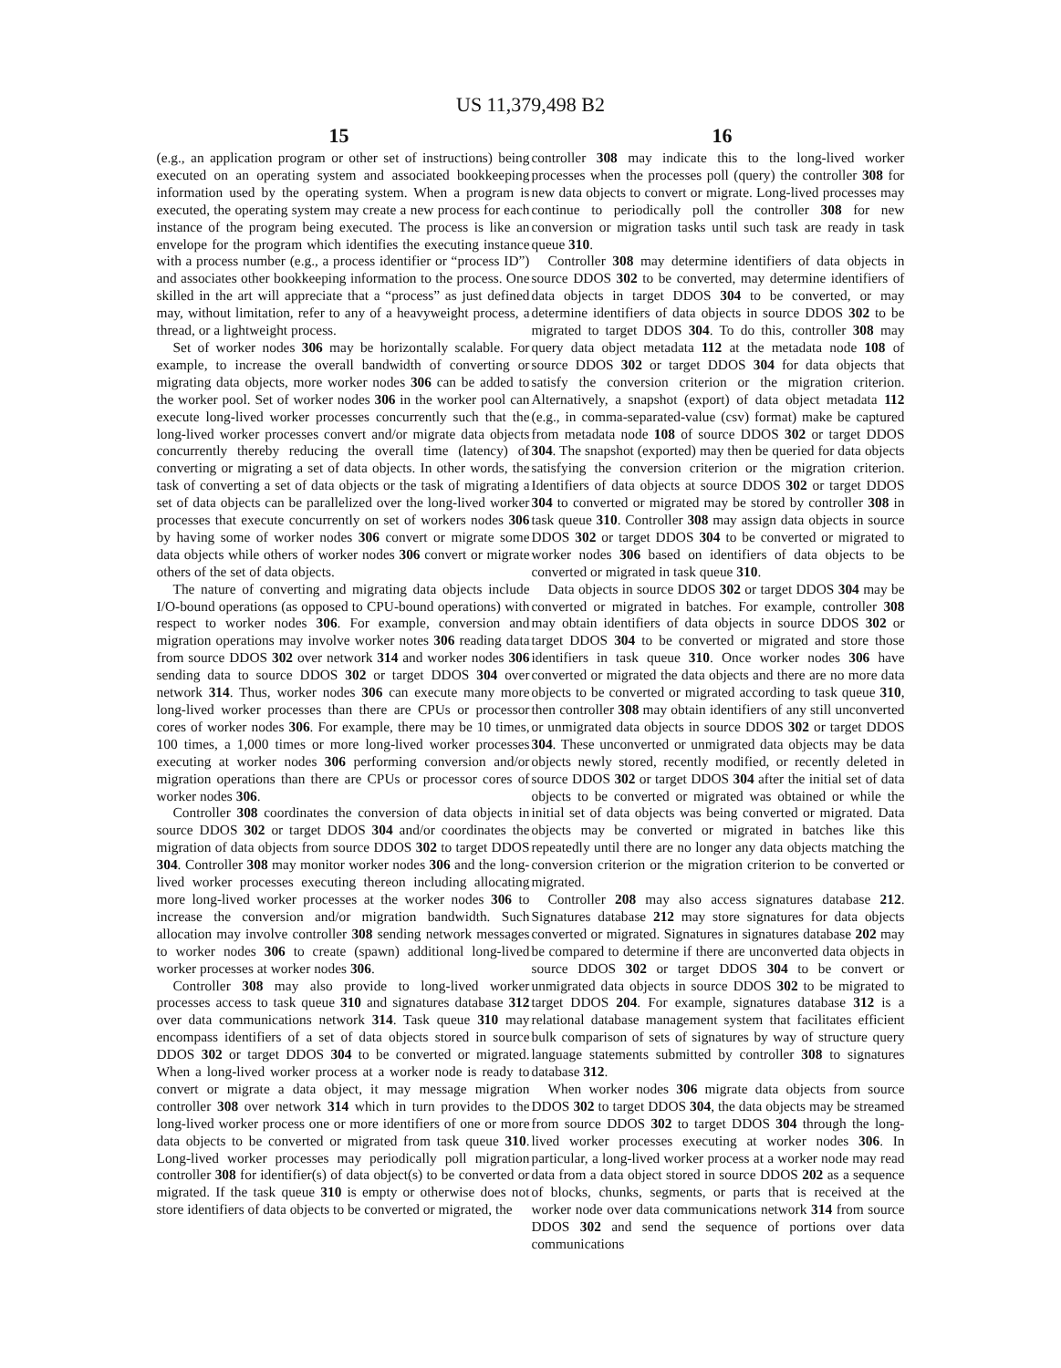US 11,379,498 B2
15 16
(e.g., an application program or other set of instructions) being executed on an operating system and associated bookkeeping information used by the operating system. When a program is executed, the operating system may create a new process for each instance of the program being executed. The process is like an envelope for the program which identifies the executing instance with a process number (e.g., a process identifier or “process ID”) and associates other bookkeeping information to the process. One skilled in the art will appreciate that a “process” as just defined may, without limitation, refer to any of a heavyweight process, a thread, or a lightweight process.
Set of worker nodes 306 may be horizontally scalable. For example, to increase the overall bandwidth of converting or migrating data objects, more worker nodes 306 can be added to the worker pool. Set of worker nodes 306 in the worker pool can execute long-lived worker processes concurrently such that the long-lived worker processes convert and/or migrate data objects concurrently thereby reducing the overall time (latency) of converting or migrating a set of data objects. In other words, the task of converting a set of data objects or the task of migrating a set of data objects can be parallelized over the long-lived worker processes that execute concurrently on set of workers nodes 306 by having some of worker nodes 306 convert or migrate some data objects while others of worker nodes 306 convert or migrate others of the set of data objects.
The nature of converting and migrating data objects include I/O-bound operations (as opposed to CPU-bound operations) with respect to worker nodes 306. For example, conversion and migration operations may involve worker notes 306 reading data from source DDOS 302 over network 314 and worker nodes 306 sending data to source DDOS 302 or target DDOS 304 over network 314. Thus, worker nodes 306 can execute many more long-lived worker processes than there are CPUs or processor cores of worker nodes 306. For example, there may be 10 times, 100 times, a 1,000 times or more long-lived worker processes executing at worker nodes 306 performing conversion and/or migration operations than there are CPUs or processor cores of worker nodes 306.
Controller 308 coordinates the conversion of data objects in source DDOS 302 or target DDOS 304 and/or coordinates the migration of data objects from source DDOS 302 to target DDOS 304. Controller 308 may monitor worker nodes 306 and the long-lived worker processes executing thereon including allocating more long-lived worker processes at the worker nodes 306 to increase the conversion and/or migration bandwidth. Such allocation may involve controller 308 sending network messages to worker nodes 306 to create (spawn) additional long-lived worker processes at worker nodes 306.
Controller 308 may also provide to long-lived worker processes access to task queue 310 and signatures database 312 over data communications network 314. Task queue 310 may encompass identifiers of a set of data objects stored in source DDOS 302 or target DDOS 304 to be converted or migrated. When a long-lived worker process at a worker node is ready to convert or migrate a data object, it may message migration controller 308 over network 314 which in turn provides to the long-lived worker process one or more identifiers of one or more data objects to be converted or migrated from task queue 310. Long-lived worker processes may periodically poll migration controller 308 for identifier(s) of data object(s) to be converted or migrated. If the task queue 310 is empty or otherwise does not store identifiers of data objects to be converted or migrated, the
controller 308 may indicate this to the long-lived worker processes when the processes poll (query) the controller 308 for new data objects to convert or migrate. Long-lived processes may continue to periodically poll the controller 308 for new conversion or migration tasks until such task are ready in task queue 310.
Controller 308 may determine identifiers of data objects in source DDOS 302 to be converted, may determine identifiers of data objects in target DDOS 304 to be converted, or may determine identifiers of data objects in source DDOS 302 to be migrated to target DDOS 304. To do this, controller 308 may query data object metadata 112 at the metadata node 108 of source DDOS 302 or target DDOS 304 for data objects that satisfy the conversion criterion or the migration criterion. Alternatively, a snapshot (export) of data object metadata 112 (e.g., in comma-separated-value (csv) format) make be captured from metadata node 108 of source DDOS 302 or target DDOS 304. The snapshot (exported) may then be queried for data objects satisfying the conversion criterion or the migration criterion. Identifiers of data objects at source DDOS 302 or target DDOS 304 to converted or migrated may be stored by controller 308 in task queue 310. Controller 308 may assign data objects in source DDOS 302 or target DDOS 304 to be converted or migrated to worker nodes 306 based on identifiers of data objects to be converted or migrated in task queue 310.
Data objects in source DDOS 302 or target DDOS 304 may be converted or migrated in batches. For example, controller 308 may obtain identifiers of data objects in source DDOS 302 or target DDOS 304 to be converted or migrated and store those identifiers in task queue 310. Once worker nodes 306 have converted or migrated the data objects and there are no more data objects to be converted or migrated according to task queue 310, then controller 308 may obtain identifiers of any still unconverted or unmigrated data objects in source DDOS 302 or target DDOS 304. These unconverted or unmigrated data objects may be data objects newly stored, recently modified, or recently deleted in source DDOS 302 or target DDOS 304 after the initial set of data objects to be converted or migrated was obtained or while the initial set of data objects was being converted or migrated. Data objects may be converted or migrated in batches like this repeatedly until there are no longer any data objects matching the conversion criterion or the migration criterion to be converted or migrated.
Controller 208 may also access signatures database 212. Signatures database 212 may store signatures for data objects converted or migrated. Signatures in signatures database 202 may be compared to determine if there are unconverted data objects in source DDOS 302 or target DDOS 304 to be convert or unmigrated data objects in source DDOS 302 to be migrated to target DDOS 204. For example, signatures database 312 is a relational database management system that facilitates efficient bulk comparison of sets of signatures by way of structure query language statements submitted by controller 308 to signatures database 312.
When worker nodes 306 migrate data objects from source DDOS 302 to target DDOS 304, the data objects may be streamed from source DDOS 302 to target DDOS 304 through the long-lived worker processes executing at worker nodes 306. In particular, a long-lived worker process at a worker node may read data from a data object stored in source DDOS 202 as a sequence of blocks, chunks, segments, or parts that is received at the worker node over data communications network 314 from source DDOS 302 and send the sequence of portions over data communications